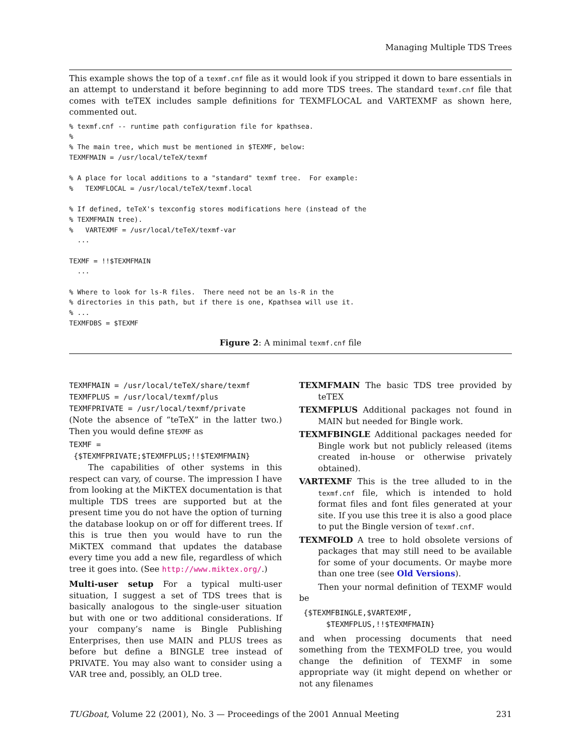Managing Multiple TDS Trees
This example shows the top of a texmf.cnf file as it would look if you stripped it down to bare essentials in an attempt to understand it before beginning to add more TDS trees. The standard texmf.cnf file that comes with teTEX includes sample definitions for TEXMFLOCAL and VARTEXMF as shown here, commented out.
% texmf.cnf -- runtime path configuration file for kpathsea.
%
% The main tree, which must be mentioned in $TEXMF, below:
TEXMFMAIN = /usr/local/teTeX/texmf

% A place for local additions to a "standard" texmf tree.  For example:
%   TEXMFLOCAL = /usr/local/teTeX/texmf.local

% If defined, teTeX's texconfig stores modifications here (instead of the
% TEXMFMAIN tree).
%   VARTEXMF = /usr/local/teTeX/texmf-var
  ...

TEXMF = !!$TEXMFMAIN
  ...

% Where to look for ls-R files.  There need not be an ls-R in the
% directories in this path, but if there is one, Kpathsea will use it.
% ...
TEXMFDBS = $TEXMF
Figure 2: A minimal texmf.cnf file
TEXMFMAIN = /usr/local/teTeX/share/texmf
TEXMFPLUS = /usr/local/texmf/plus
TEXMFPRIVATE = /usr/local/texmf/private
(Note the absence of “teTeX” in the latter two.) Then you would define $TEXMF as
TEXMF =
{$TEXMFPRIVATE;$TEXMFPLUS;!!$TEXMFMAIN}
The capabilities of other systems in this respect can vary, of course. The impression I have from looking at the MiKTEX documentation is that multiple TDS trees are supported but at the present time you do not have the option of turning the database lookup on or off for different trees. If this is true then you would have to run the MiKTEX command that updates the database every time you add a new file, regardless of which tree it goes into. (See http://www.miktex.org/.)
Multi-user setup For a typical multi-user situation, I suggest a set of TDS trees that is basically analogous to the single-user situation but with one or two additional considerations. If your company’s name is Bingle Publishing Enterprises, then use MAIN and PLUS trees as before but define a BINGLE tree instead of PRIVATE. You may also want to consider using a VAR tree and, possibly, an OLD tree.
TEXMFMAIN The basic TDS tree provided by teTEX
TEXMFPLUS Additional packages not found in MAIN but needed for Bingle work.
TEXMFBINGLE Additional packages needed for Bingle work but not publicly released (items created in-house or otherwise privately obtained).
VARTEXMF This is the tree alluded to in the texmf.cnf file, which is intended to hold format files and font files generated at your site. If you use this tree it is also a good place to put the Bingle version of texmf.cnf.
TEXMFOLD A tree to hold obsolete versions of packages that may still need to be available for some of your documents. Or maybe more than one tree (see Old Versions).
Then your normal definition of TEXMF would be
{$TEXMFBINGLE,$VARTEXMF,
$TEXMFPLUS,!!$TEXMFMAIN}
and when processing documents that need something from the TEXMFOLD tree, you would change the definition of TEXMF in some appropriate way (it might depend on whether or not any filenames
TUGboat, Volume 22 (2001), No. 3 — Proceedings of the 2001 Annual Meeting 231